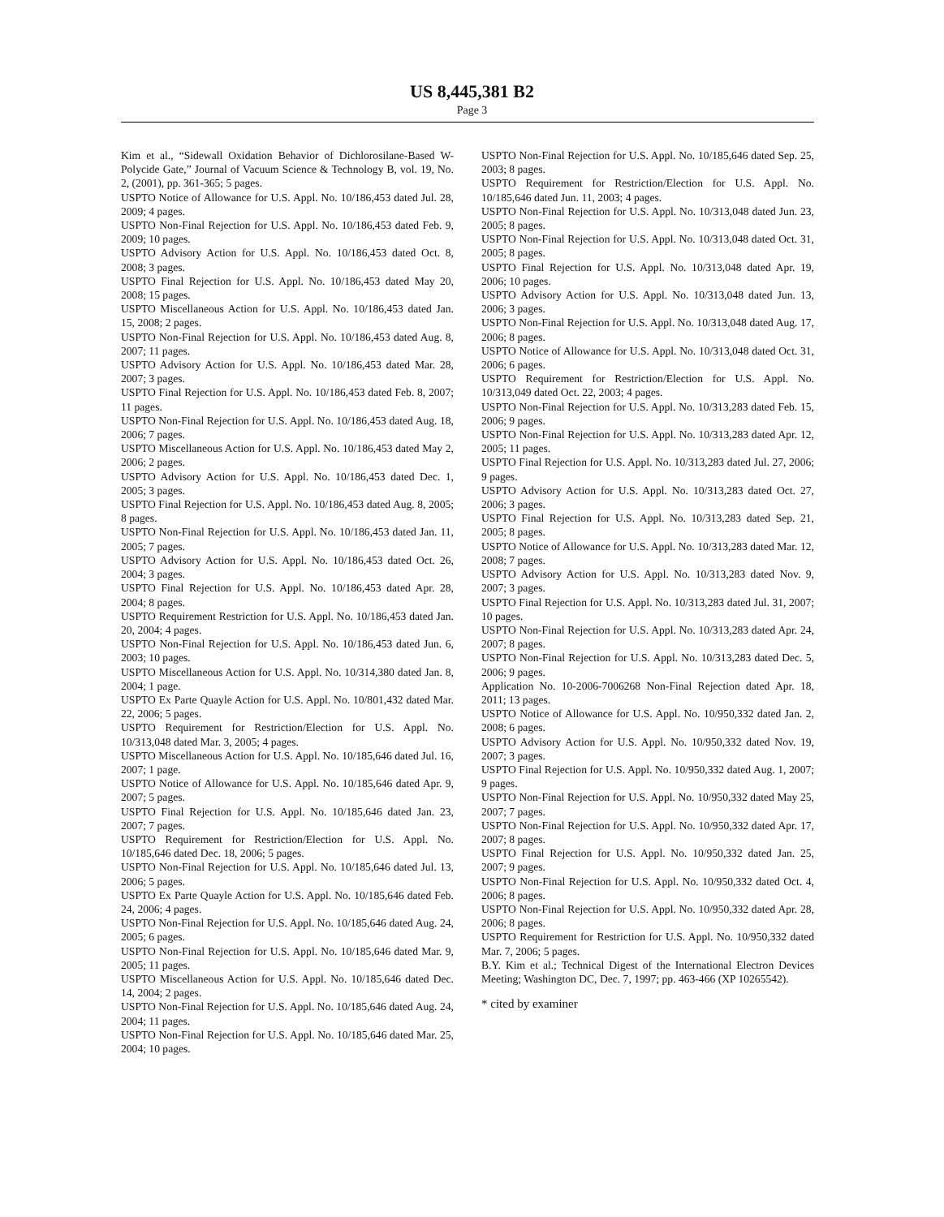US 8,445,381 B2
Page 3
Kim et al., “Sidewall Oxidation Behavior of Dichlorosilane-Based W-Polycide Gate,” Journal of Vacuum Science & Technology B, vol. 19, No. 2, (2001), pp. 361-365; 5 pages.
USPTO Notice of Allowance for U.S. Appl. No. 10/186,453 dated Jul. 28, 2009; 4 pages.
USPTO Non-Final Rejection for U.S. Appl. No. 10/186,453 dated Feb. 9, 2009; 10 pages.
USPTO Advisory Action for U.S. Appl. No. 10/186,453 dated Oct. 8, 2008; 3 pages.
USPTO Final Rejection for U.S. Appl. No. 10/186,453 dated May 20, 2008; 15 pages.
USPTO Miscellaneous Action for U.S. Appl. No. 10/186,453 dated Jan. 15, 2008; 2 pages.
USPTO Non-Final Rejection for U.S. Appl. No. 10/186,453 dated Aug. 8, 2007; 11 pages.
USPTO Advisory Action for U.S. Appl. No. 10/186,453 dated Mar. 28, 2007; 3 pages.
USPTO Final Rejection for U.S. Appl. No. 10/186,453 dated Feb. 8, 2007; 11 pages.
USPTO Non-Final Rejection for U.S. Appl. No. 10/186,453 dated Aug. 18, 2006; 7 pages.
USPTO Miscellaneous Action for U.S. Appl. No. 10/186,453 dated May 2, 2006; 2 pages.
USPTO Advisory Action for U.S. Appl. No. 10/186,453 dated Dec. 1, 2005; 3 pages.
USPTO Final Rejection for U.S. Appl. No. 10/186,453 dated Aug. 8, 2005; 8 pages.
USPTO Non-Final Rejection for U.S. Appl. No. 10/186,453 dated Jan. 11, 2005; 7 pages.
USPTO Advisory Action for U.S. Appl. No. 10/186,453 dated Oct. 26, 2004; 3 pages.
USPTO Final Rejection for U.S. Appl. No. 10/186,453 dated Apr. 28, 2004; 8 pages.
USPTO Requirement Restriction for U.S. Appl. No. 10/186,453 dated Jan. 20, 2004; 4 pages.
USPTO Non-Final Rejection for U.S. Appl. No. 10/186,453 dated Jun. 6, 2003; 10 pages.
USPTO Miscellaneous Action for U.S. Appl. No. 10/314,380 dated Jan. 8, 2004; 1 page.
USPTO Ex Parte Quayle Action for U.S. Appl. No. 10/801,432 dated Mar. 22, 2006; 5 pages.
USPTO Requirement for Restriction/Election for U.S. Appl. No. 10/313,048 dated Mar. 3, 2005; 4 pages.
USPTO Miscellaneous Action for U.S. Appl. No. 10/185,646 dated Jul. 16, 2007; 1 page.
USPTO Notice of Allowance for U.S. Appl. No. 10/185,646 dated Apr. 9, 2007; 5 pages.
USPTO Final Rejection for U.S. Appl. No. 10/185,646 dated Jan. 23, 2007; 7 pages.
USPTO Requirement for Restriction/Election for U.S. Appl. No. 10/185,646 dated Dec. 18, 2006; 5 pages.
USPTO Non-Final Rejection for U.S. Appl. No. 10/185,646 dated Jul. 13, 2006; 5 pages.
USPTO Ex Parte Quayle Action for U.S. Appl. No. 10/185,646 dated Feb. 24, 2006; 4 pages.
USPTO Non-Final Rejection for U.S. Appl. No. 10/185,646 dated Aug. 24, 2005; 6 pages.
USPTO Non-Final Rejection for U.S. Appl. No. 10/185,646 dated Mar. 9, 2005; 11 pages.
USPTO Miscellaneous Action for U.S. Appl. No. 10/185,646 dated Dec. 14, 2004; 2 pages.
USPTO Non-Final Rejection for U.S. Appl. No. 10/185,646 dated Aug. 24, 2004; 11 pages.
USPTO Non-Final Rejection for U.S. Appl. No. 10/185,646 dated Mar. 25, 2004; 10 pages.
USPTO Non-Final Rejection for U.S. Appl. No. 10/185,646 dated Sep. 25, 2003; 8 pages.
USPTO Requirement for Restriction/Election for U.S. Appl. No. 10/185,646 dated Jun. 11, 2003; 4 pages.
USPTO Non-Final Rejection for U.S. Appl. No. 10/313,048 dated Jun. 23, 2005; 8 pages.
USPTO Non-Final Rejection for U.S. Appl. No. 10/313,048 dated Oct. 31, 2005; 8 pages.
USPTO Final Rejection for U.S. Appl. No. 10/313,048 dated Apr. 19, 2006; 10 pages.
USPTO Advisory Action for U.S. Appl. No. 10/313,048 dated Jun. 13, 2006; 3 pages.
USPTO Non-Final Rejection for U.S. Appl. No. 10/313,048 dated Aug. 17, 2006; 8 pages.
USPTO Notice of Allowance for U.S. Appl. No. 10/313,048 dated Oct. 31, 2006; 6 pages.
USPTO Requirement for Restriction/Election for U.S. Appl. No. 10/313,049 dated Oct. 22, 2003; 4 pages.
USPTO Non-Final Rejection for U.S. Appl. No. 10/313,283 dated Feb. 15, 2006; 9 pages.
USPTO Non-Final Rejection for U.S. Appl. No. 10/313,283 dated Apr. 12, 2005; 11 pages.
USPTO Final Rejection for U.S. Appl. No. 10/313,283 dated Jul. 27, 2006; 9 pages.
USPTO Advisory Action for U.S. Appl. No. 10/313,283 dated Oct. 27, 2006; 3 pages.
USPTO Final Rejection for U.S. Appl. No. 10/313,283 dated Sep. 21, 2005; 8 pages.
USPTO Notice of Allowance for U.S. Appl. No. 10/313,283 dated Mar. 12, 2008; 7 pages.
USPTO Advisory Action for U.S. Appl. No. 10/313,283 dated Nov. 9, 2007; 3 pages.
USPTO Final Rejection for U.S. Appl. No. 10/313,283 dated Jul. 31, 2007; 10 pages.
USPTO Non-Final Rejection for U.S. Appl. No. 10/313,283 dated Apr. 24, 2007; 8 pages.
USPTO Non-Final Rejection for U.S. Appl. No. 10/313,283 dated Dec. 5, 2006; 9 pages.
Application No. 10-2006-7006268 Non-Final Rejection dated Apr. 18, 2011; 13 pages.
USPTO Notice of Allowance for U.S. Appl. No. 10/950,332 dated Jan. 2, 2008; 6 pages.
USPTO Advisory Action for U.S. Appl. No. 10/950,332 dated Nov. 19, 2007; 3 pages.
USPTO Final Rejection for U.S. Appl. No. 10/950,332 dated Aug. 1, 2007; 9 pages.
USPTO Non-Final Rejection for U.S. Appl. No. 10/950,332 dated May 25, 2007; 7 pages.
USPTO Non-Final Rejection for U.S. Appl. No. 10/950,332 dated Apr. 17, 2007; 8 pages.
USPTO Final Rejection for U.S. Appl. No. 10/950,332 dated Jan. 25, 2007; 9 pages.
USPTO Non-Final Rejection for U.S. Appl. No. 10/950,332 dated Oct. 4, 2006; 8 pages.
USPTO Non-Final Rejection for U.S. Appl. No. 10/950,332 dated Apr. 28, 2006; 8 pages.
USPTO Requirement for Restriction for U.S. Appl. No. 10/950,332 dated Mar. 7, 2006; 5 pages.
B.Y. Kim et al.; Technical Digest of the International Electron Devices Meeting; Washington DC, Dec. 7, 1997; pp. 463-466 (XP 10265542).
* cited by examiner